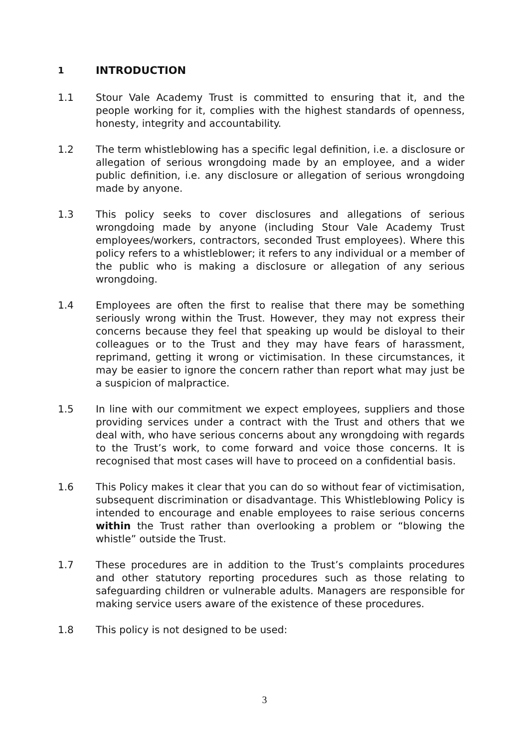1 INTRODUCTION
1.1 Stour Vale Academy Trust is committed to ensuring that it, and the people working for it, complies with the highest standards of openness, honesty, integrity and accountability.
1.2 The term whistleblowing has a specific legal definition, i.e. a disclosure or allegation of serious wrongdoing made by an employee, and a wider public definition, i.e. any disclosure or allegation of serious wrongdoing made by anyone.
1.3 This policy seeks to cover disclosures and allegations of serious wrongdoing made by anyone (including Stour Vale Academy Trust employees/workers, contractors, seconded Trust employees). Where this policy refers to a whistleblower; it refers to any individual or a member of the public who is making a disclosure or allegation of any serious wrongdoing.
1.4 Employees are often the first to realise that there may be something seriously wrong within the Trust. However, they may not express their concerns because they feel that speaking up would be disloyal to their colleagues or to the Trust and they may have fears of harassment, reprimand, getting it wrong or victimisation. In these circumstances, it may be easier to ignore the concern rather than report what may just be a suspicion of malpractice.
1.5 In line with our commitment we expect employees, suppliers and those providing services under a contract with the Trust and others that we deal with, who have serious concerns about any wrongdoing with regards to the Trust’s work, to come forward and voice those concerns. It is recognised that most cases will have to proceed on a confidential basis.
1.6 This Policy makes it clear that you can do so without fear of victimisation, subsequent discrimination or disadvantage. This Whistleblowing Policy is intended to encourage and enable employees to raise serious concerns within the Trust rather than overlooking a problem or “blowing the whistle” outside the Trust.
1.7 These procedures are in addition to the Trust’s complaints procedures and other statutory reporting procedures such as those relating to safeguarding children or vulnerable adults. Managers are responsible for making service users aware of the existence of these procedures.
1.8 This policy is not designed to be used:
3